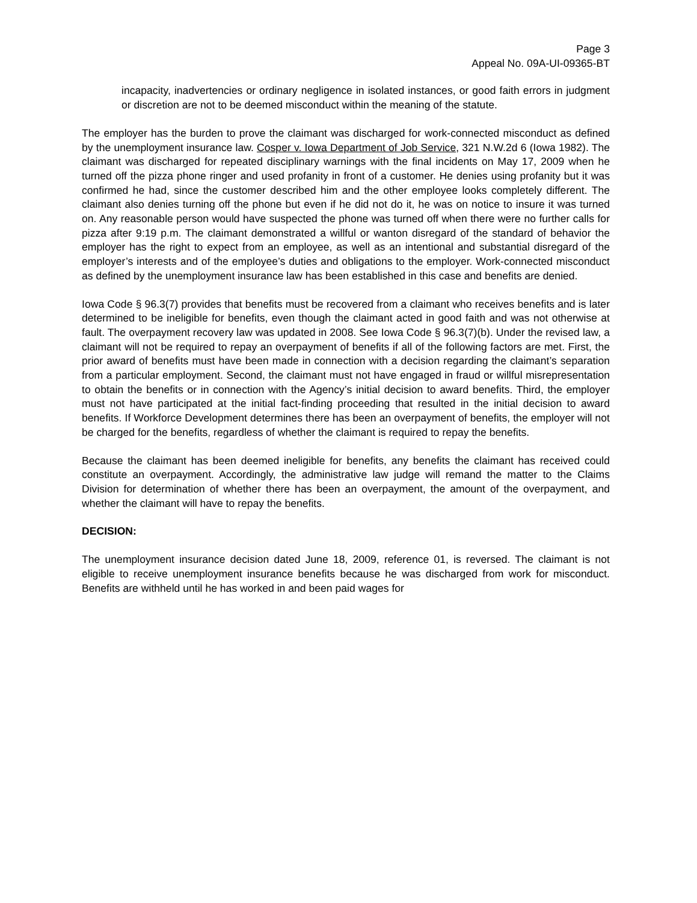Page 3
Appeal No. 09A-UI-09365-BT
incapacity, inadvertencies or ordinary negligence in isolated instances, or good faith errors in judgment or discretion are not to be deemed misconduct within the meaning of the statute.
The employer has the burden to prove the claimant was discharged for work-connected misconduct as defined by the unemployment insurance law. Cosper v. Iowa Department of Job Service, 321 N.W.2d 6 (Iowa 1982). The claimant was discharged for repeated disciplinary warnings with the final incidents on May 17, 2009 when he turned off the pizza phone ringer and used profanity in front of a customer. He denies using profanity but it was confirmed he had, since the customer described him and the other employee looks completely different. The claimant also denies turning off the phone but even if he did not do it, he was on notice to insure it was turned on. Any reasonable person would have suspected the phone was turned off when there were no further calls for pizza after 9:19 p.m. The claimant demonstrated a willful or wanton disregard of the standard of behavior the employer has the right to expect from an employee, as well as an intentional and substantial disregard of the employer’s interests and of the employee’s duties and obligations to the employer. Work-connected misconduct as defined by the unemployment insurance law has been established in this case and benefits are denied.
Iowa Code § 96.3(7) provides that benefits must be recovered from a claimant who receives benefits and is later determined to be ineligible for benefits, even though the claimant acted in good faith and was not otherwise at fault. The overpayment recovery law was updated in 2008. See Iowa Code § 96.3(7)(b). Under the revised law, a claimant will not be required to repay an overpayment of benefits if all of the following factors are met. First, the prior award of benefits must have been made in connection with a decision regarding the claimant’s separation from a particular employment. Second, the claimant must not have engaged in fraud or willful misrepresentation to obtain the benefits or in connection with the Agency’s initial decision to award benefits. Third, the employer must not have participated at the initial fact-finding proceeding that resulted in the initial decision to award benefits. If Workforce Development determines there has been an overpayment of benefits, the employer will not be charged for the benefits, regardless of whether the claimant is required to repay the benefits.
Because the claimant has been deemed ineligible for benefits, any benefits the claimant has received could constitute an overpayment. Accordingly, the administrative law judge will remand the matter to the Claims Division for determination of whether there has been an overpayment, the amount of the overpayment, and whether the claimant will have to repay the benefits.
DECISION:
The unemployment insurance decision dated June 18, 2009, reference 01, is reversed. The claimant is not eligible to receive unemployment insurance benefits because he was discharged from work for misconduct. Benefits are withheld until he has worked in and been paid wages for